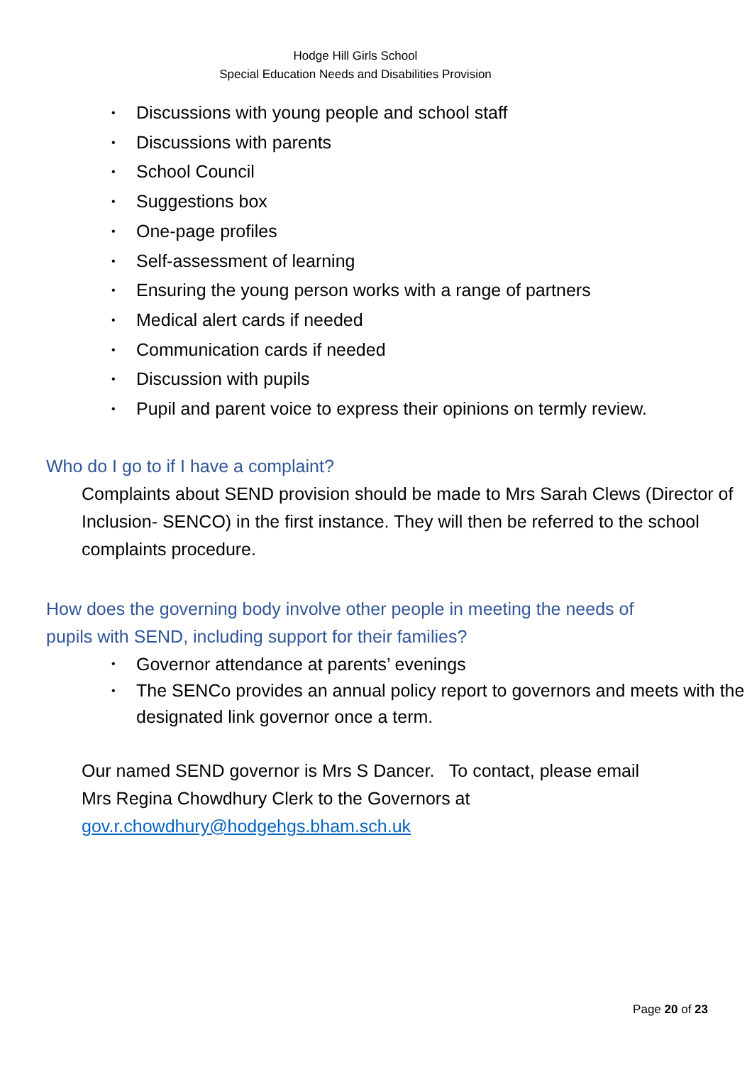Hodge Hill Girls School
Special Education Needs and Disabilities Provision
• Discussions with young people and school staff
• Discussions with parents
• School Council
• Suggestions box
• One-page profiles
• Self-assessment of learning
• Ensuring the young person works with a range of partners
• Medical alert cards if needed
• Communication cards if needed
• Discussion with pupils
• Pupil and parent voice to express their opinions on termly review.
Who do I go to if I have a complaint?
Complaints about SEND provision should be made to Mrs Sarah Clews (Director of Inclusion- SENCO) in the first instance. They will then be referred to the school complaints procedure.
How does the governing body involve other people in meeting the needs of pupils with SEND, including support for their families?
• Governor attendance at parents’ evenings
• The SENCo provides an annual policy report to governors and meets with the designated link governor once a term.
Our named SEND governor is Mrs S Dancer. To contact, please email Mrs Regina Chowdhury Clerk to the Governors at gov.r.chowdhury@hodgehgs.bham.sch.uk
Page 20 of 23